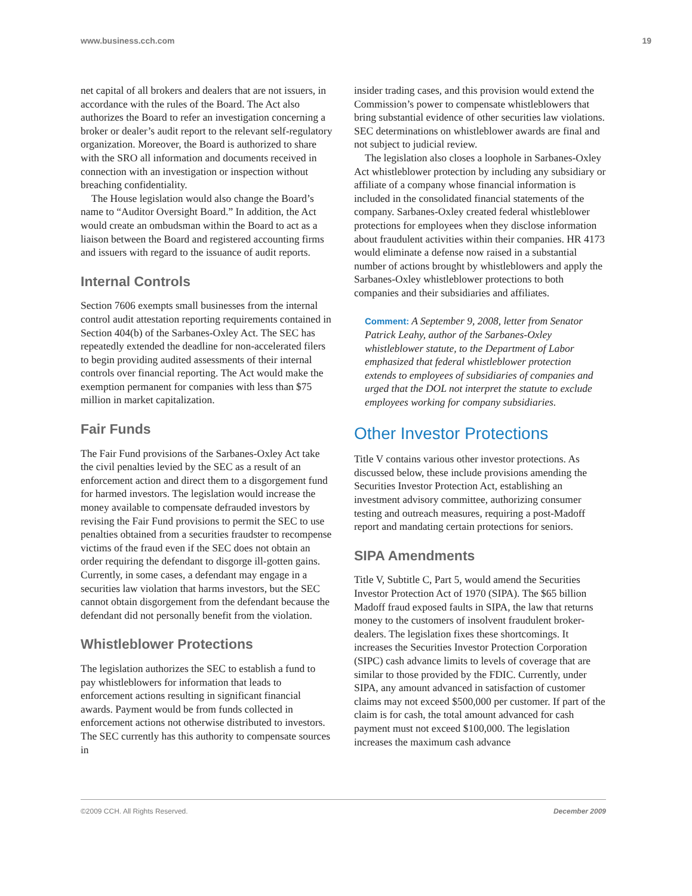www.business.cch.com 19
net capital of all brokers and dealers that are not issuers, in accordance with the rules of the Board. The Act also authorizes the Board to refer an investigation concerning a broker or dealer’s audit report to the relevant self-regulatory organization. Moreover, the Board is authorized to share with the SRO all information and documents received in connection with an investigation or inspection without breaching confidentiality.
The House legislation would also change the Board’s name to “Auditor Oversight Board.” In addition, the Act would create an ombudsman within the Board to act as a liaison between the Board and registered accounting firms and issuers with regard to the issuance of audit reports.
Internal Controls
Section 7606 exempts small businesses from the internal control audit attestation reporting requirements contained in Section 404(b) of the Sarbanes-Oxley Act. The SEC has repeatedly extended the deadline for non-accelerated filers to begin providing audited assessments of their internal controls over financial reporting. The Act would make the exemption permanent for companies with less than $75 million in market capitalization.
Fair Funds
The Fair Fund provisions of the Sarbanes-Oxley Act take the civil penalties levied by the SEC as a result of an enforcement action and direct them to a disgorgement fund for harmed investors. The legislation would increase the money available to compensate defrauded investors by revising the Fair Fund provisions to permit the SEC to use penalties obtained from a securities fraudster to recompense victims of the fraud even if the SEC does not obtain an order requiring the defendant to disgorge ill-gotten gains. Currently, in some cases, a defendant may engage in a securities law violation that harms investors, but the SEC cannot obtain disgorgement from the defendant because the defendant did not personally benefit from the violation.
Whistleblower Protections
The legislation authorizes the SEC to establish a fund to pay whistleblowers for information that leads to enforcement actions resulting in significant financial awards. Payment would be from funds collected in enforcement actions not otherwise distributed to investors. The SEC currently has this authority to compensate sources in
insider trading cases, and this provision would extend the Commission’s power to compensate whistleblowers that bring substantial evidence of other securities law violations. SEC determinations on whistleblower awards are final and not subject to judicial review.
The legislation also closes a loophole in Sarbanes-Oxley Act whistleblower protection by including any subsidiary or affiliate of a company whose financial information is included in the consolidated financial statements of the company. Sarbanes-Oxley created federal whistleblower protections for employees when they disclose information about fraudulent activities within their companies. HR 4173 would eliminate a defense now raised in a substantial number of actions brought by whistleblowers and apply the Sarbanes-Oxley whistleblower protections to both companies and their subsidiaries and affiliates.
Comment: A September 9, 2008, letter from Senator Patrick Leahy, author of the Sarbanes-Oxley whistleblower statute, to the Department of Labor emphasized that federal whistleblower protection extends to employees of subsidiaries of companies and urged that the DOL not interpret the statute to exclude employees working for company subsidiaries.
Other Investor Protections
Title V contains various other investor protections. As discussed below, these include provisions amending the Securities Investor Protection Act, establishing an investment advisory committee, authorizing consumer testing and outreach measures, requiring a post-Madoff report and mandating certain protections for seniors.
SIPA Amendments
Title V, Subtitle C, Part 5, would amend the Securities Investor Protection Act of 1970 (SIPA). The $65 billion Madoff fraud exposed faults in SIPA, the law that returns money to the customers of insolvent fraudulent broker-dealers. The legislation fixes these shortcomings. It increases the Securities Investor Protection Corporation (SIPC) cash advance limits to levels of coverage that are similar to those provided by the FDIC. Currently, under SIPA, any amount advanced in satisfaction of customer claims may not exceed $500,000 per customer. If part of the claim is for cash, the total amount advanced for cash payment must not exceed $100,000. The legislation increases the maximum cash advance
©2009 CCH. All Rights Reserved. December 2009